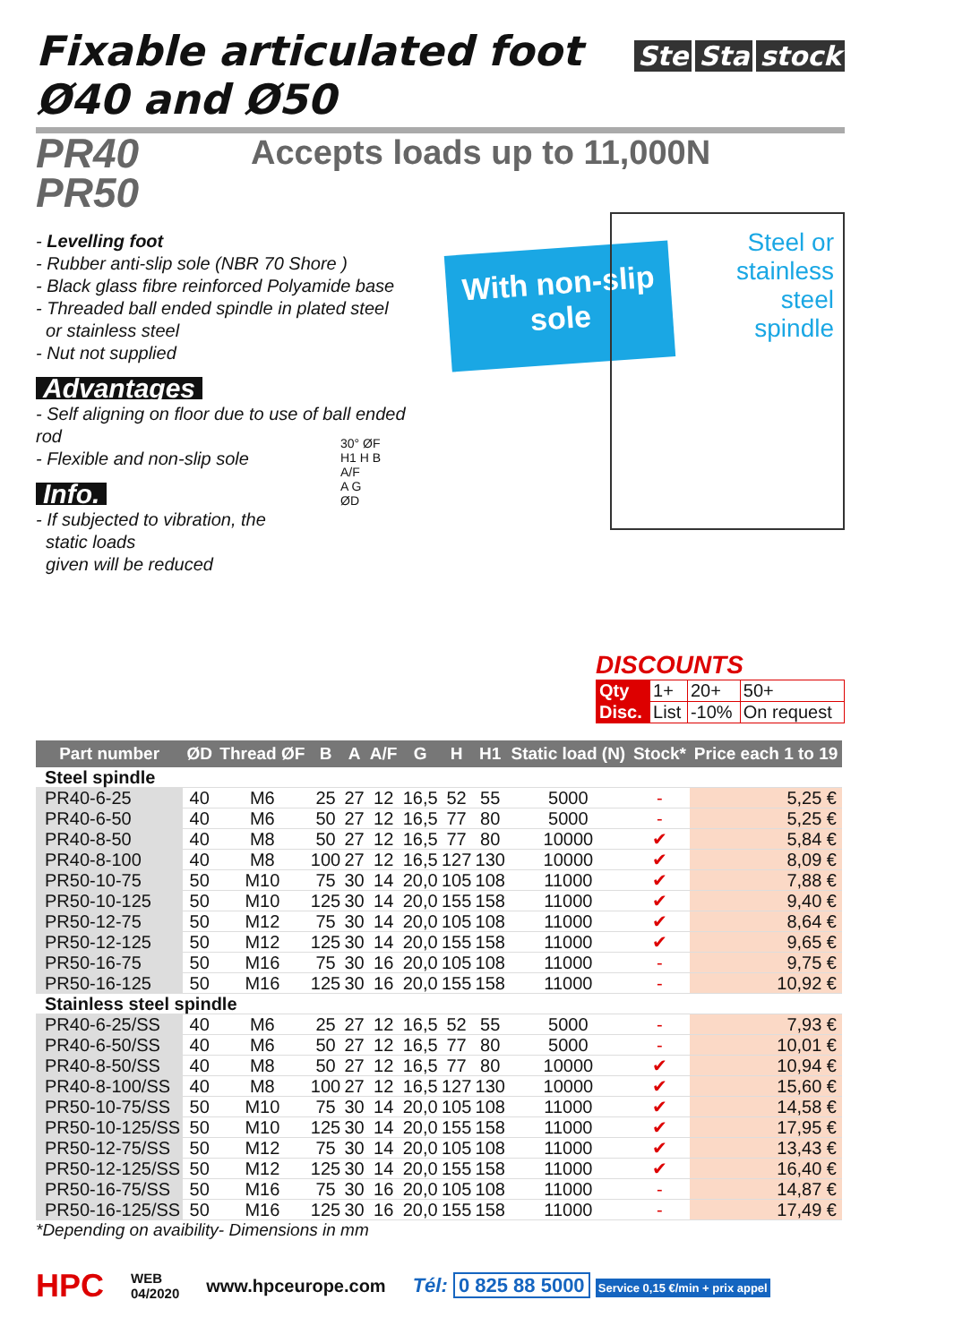Fixable articulated foot Ø40 and Ø50 Ste Sta stock
PR40
PR50
Accepts loads up to 11,000N
- Levelling foot
- Rubber anti-slip sole (NBR 70 Shore )
- Black glass fibre reinforced Polyamide base
- Threaded ball ended spindle in plated steel
or stainless steel
- Nut not supplied
Advantages
- Self aligning on floor due to use of ball ended rod
- Flexible and non-slip sole
Info.
- If subjected to vibration, the
static loads
given will be reduced
With non-slip sole
Steel or
stainless
steel
spindle
30° ØF
H1 H B
A/F
A G
ØD
DISCOUNTS
| Qty | 1+ | 20+ | 50+ |
| Disc. | List | -10% | On request |
| Part number | ØD | Thread ØF | B | A | A/F | G | H | H1 | Static load (N) | Stock* | Price each 1 to 19 |
| --- | --- | --- | --- | --- | --- | --- | --- | --- | --- | --- | --- |
| Steel spindle | | | | | | | | | | | |
| PR40-6-25 | 40 | M6 | 25 | 27 | 12 | 16,5 | 52 | 55 | 5000 | - | 5,25 € |
| PR40-6-50 | 40 | M6 | 50 | 27 | 12 | 16,5 | 77 | 80 | 5000 | - | 5,25 € |
| PR40-8-50 | 40 | M8 | 50 | 27 | 12 | 16,5 | 77 | 80 | 10000 | ✔ | 5,84 € |
| PR40-8-100 | 40 | M8 | 100 | 27 | 12 | 16,5 | 127 | 130 | 10000 | ✔ | 8,09 € |
| PR50-10-75 | 50 | M10 | 75 | 30 | 14 | 20,0 | 105 | 108 | 11000 | ✔ | 7,88 € |
| PR50-10-125 | 50 | M10 | 125 | 30 | 14 | 20,0 | 155 | 158 | 11000 | ✔ | 9,40 € |
| PR50-12-75 | 50 | M12 | 75 | 30 | 14 | 20,0 | 105 | 108 | 11000 | ✔ | 8,64 € |
| PR50-12-125 | 50 | M12 | 125 | 30 | 14 | 20,0 | 155 | 158 | 11000 | ✔ | 9,65 € |
| PR50-16-75 | 50 | M16 | 75 | 30 | 16 | 20,0 | 105 | 108 | 11000 | - | 9,75 € |
| PR50-16-125 | 50 | M16 | 125 | 30 | 16 | 20,0 | 155 | 158 | 11000 | - | 10,92 € |
| Stainless steel spindle | | | | | | | | | | | |
| PR40-6-25/SS | 40 | M6 | 25 | 27 | 12 | 16,5 | 52 | 55 | 5000 | - | 7,93 € |
| PR40-6-50/SS | 40 | M6 | 50 | 27 | 12 | 16,5 | 77 | 80 | 5000 | - | 10,01 € |
| PR40-8-50/SS | 40 | M8 | 50 | 27 | 12 | 16,5 | 77 | 80 | 10000 | ✔ | 10,94 € |
| PR40-8-100/SS | 40 | M8 | 100 | 27 | 12 | 16,5 | 127 | 130 | 10000 | ✔ | 15,60 € |
| PR50-10-75/SS | 50 | M10 | 75 | 30 | 14 | 20,0 | 105 | 108 | 11000 | ✔ | 14,58 € |
| PR50-10-125/SS | 50 | M10 | 125 | 30 | 14 | 20,0 | 155 | 158 | 11000 | ✔ | 17,95 € |
| PR50-12-75/SS | 50 | M12 | 75 | 30 | 14 | 20,0 | 105 | 108 | 11000 | ✔ | 13,43 € |
| PR50-12-125/SS | 50 | M12 | 125 | 30 | 14 | 20,0 | 155 | 158 | 11000 | ✔ | 16,40 € |
| PR50-16-75/SS | 50 | M16 | 75 | 30 | 16 | 20,0 | 105 | 108 | 11000 | - | 14,87 € |
| PR50-16-125/SS | 50 | M16 | 125 | 30 | 16 | 20,0 | 155 | 158 | 11000 | - | 17,49 € |
*Depending on avaibility- Dimensions in mm
HPC WEB
04/2020 www.hpceurope.com Tél: 0 825 88 5000 Service 0,15 €/min + prix appel